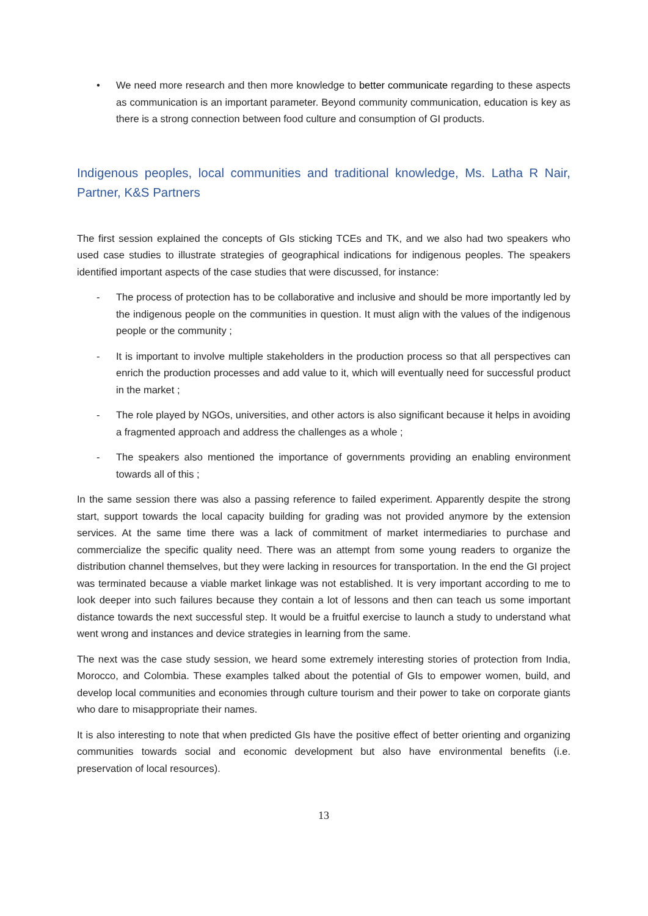• We need more research and then more knowledge to better communicate regarding to these aspects as communication is an important parameter. Beyond community communication, education is key as there is a strong connection between food culture and consumption of GI products.
Indigenous peoples, local communities and traditional knowledge, Ms. Latha R Nair, Partner, K&S Partners
The first session explained the concepts of GIs sticking TCEs and TK, and we also had two speakers who used case studies to illustrate strategies of geographical indications for indigenous peoples. The speakers identified important aspects of the case studies that were discussed, for instance:
- The process of protection has to be collaborative and inclusive and should be more importantly led by the indigenous people on the communities in question. It must align with the values of the indigenous people or the community ;
- It is important to involve multiple stakeholders in the production process so that all perspectives can enrich the production processes and add value to it, which will eventually need for successful product in the market ;
- The role played by NGOs, universities, and other actors is also significant because it helps in avoiding a fragmented approach and address the challenges as a whole ;
- The speakers also mentioned the importance of governments providing an enabling environment towards all of this ;
In the same session there was also a passing reference to failed experiment. Apparently despite the strong start, support towards the local capacity building for grading was not provided anymore by the extension services. At the same time there was a lack of commitment of market intermediaries to purchase and commercialize the specific quality need. There was an attempt from some young readers to organize the distribution channel themselves, but they were lacking in resources for transportation. In the end the GI project was terminated because a viable market linkage was not established. It is very important according to me to look deeper into such failures because they contain a lot of lessons and then can teach us some important distance towards the next successful step. It would be a fruitful exercise to launch a study to understand what went wrong and instances and device strategies in learning from the same.
The next was the case study session, we heard some extremely interesting stories of protection from India, Morocco, and Colombia. These examples talked about the potential of GIs to empower women, build, and develop local communities and economies through culture tourism and their power to take on corporate giants who dare to misappropriate their names.
It is also interesting to note that when predicted GIs have the positive effect of better orienting and organizing communities towards social and economic development but also have environmental benefits (i.e. preservation of local resources).
13